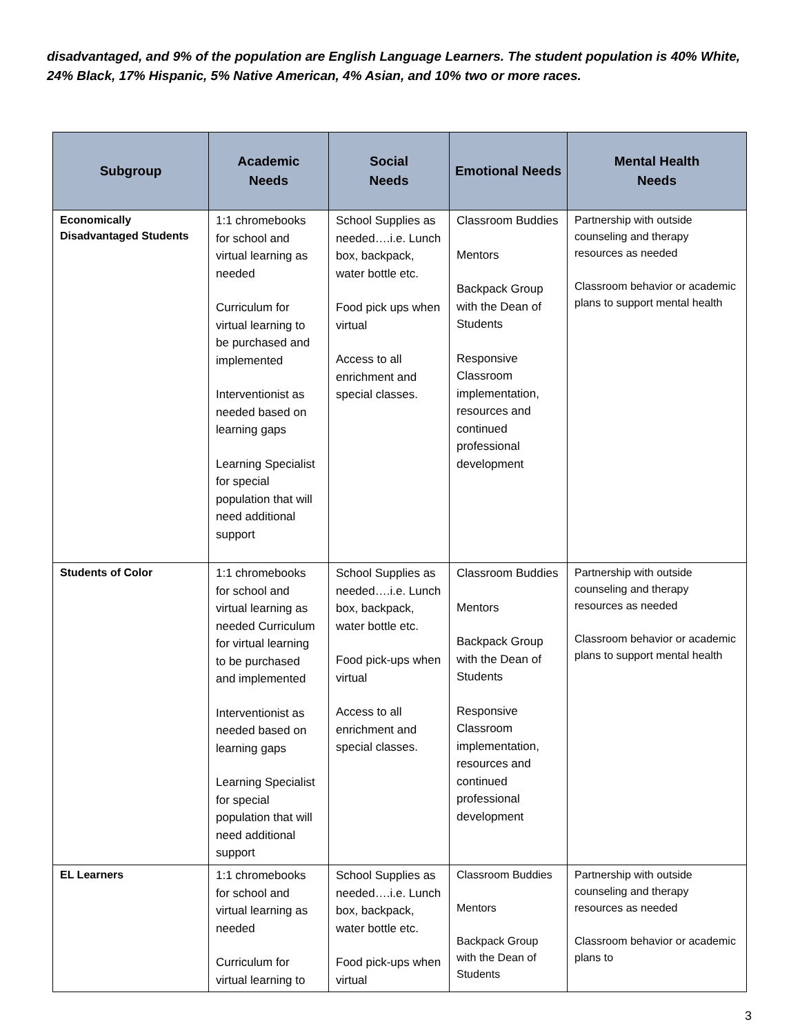disadvantaged, and 9% of the population are English Language Learners. The student population is 40% White, 24% Black, 17% Hispanic, 5% Native American, 4% Asian, and 10% two or more races.
| Subgroup | Academic Needs | Social Needs | Emotional Needs | Mental Health Needs |
| --- | --- | --- | --- | --- |
| Economically Disadvantaged Students | 1:1 chromebooks for school and virtual learning as needed Curriculum for virtual learning to be purchased and implemented Interventionist as needed based on learning gaps Learning Specialist for special population that will need additional support | School Supplies as needed….i.e. Lunch box, backpack, water bottle etc. Food pick ups when virtual Access to all enrichment and special classes. | Classroom Buddies Mentors Backpack Group with the Dean of Students Responsive Classroom implementation, resources and continued professional development | Partnership with outside counseling and therapy resources as needed Classroom behavior or academic plans to support mental health |
| Students of Color | 1:1 chromebooks for school and virtual learning as needed Curriculum for virtual learning to be purchased and implemented Interventionist as needed based on learning gaps Learning Specialist for special population that will need additional support | School Supplies as needed….i.e. Lunch box, backpack, water bottle etc. Food pick-ups when virtual Access to all enrichment and special classes. | Classroom Buddies Mentors Backpack Group with the Dean of Students Responsive Classroom implementation, resources and continued professional development | Partnership with outside counseling and therapy resources as needed Classroom behavior or academic plans to support mental health |
| EL Learners | 1:1 chromebooks for school and virtual learning as needed Curriculum for virtual learning to | School Supplies as needed….i.e. Lunch box, backpack, water bottle etc. Food pick-ups when virtual | Classroom Buddies Mentors Backpack Group with the Dean of Students | Partnership with outside counseling and therapy resources as needed Classroom behavior or academic plans to |
3